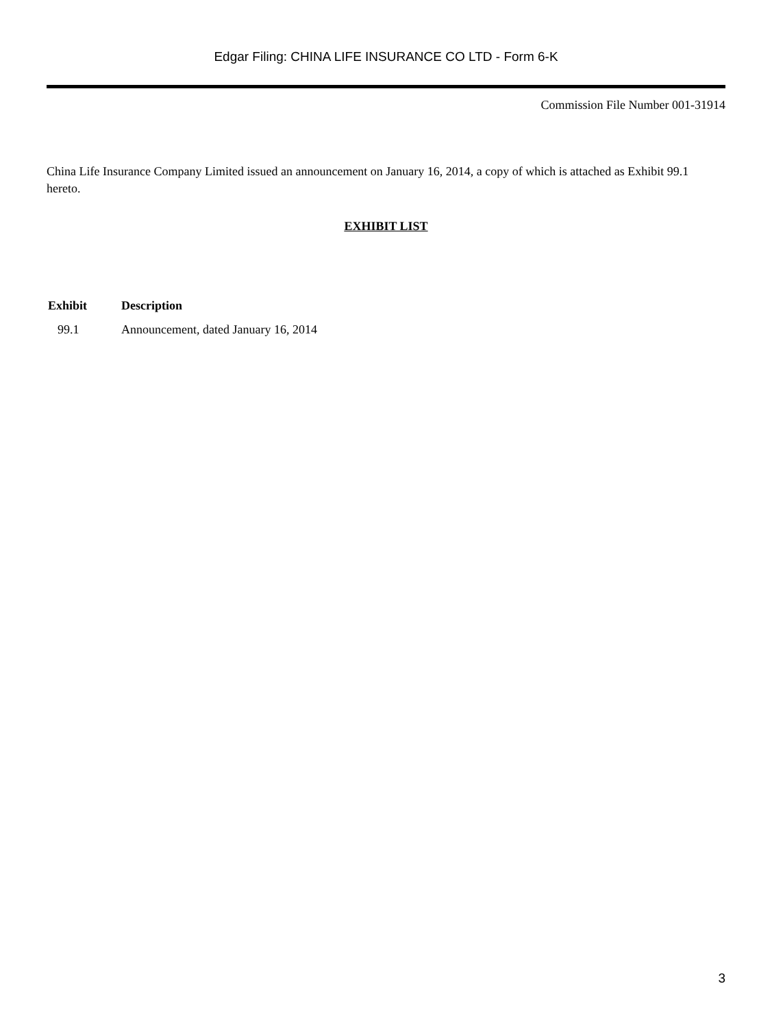Edgar Filing: CHINA LIFE INSURANCE CO LTD - Form 6-K
Commission File Number 001-31914
China Life Insurance Company Limited issued an announcement on January 16, 2014, a copy of which is attached as Exhibit 99.1 hereto.
EXHIBIT LIST
| Exhibit | Description |
| --- | --- |
| 99.1 | Announcement, dated January 16, 2014 |
3